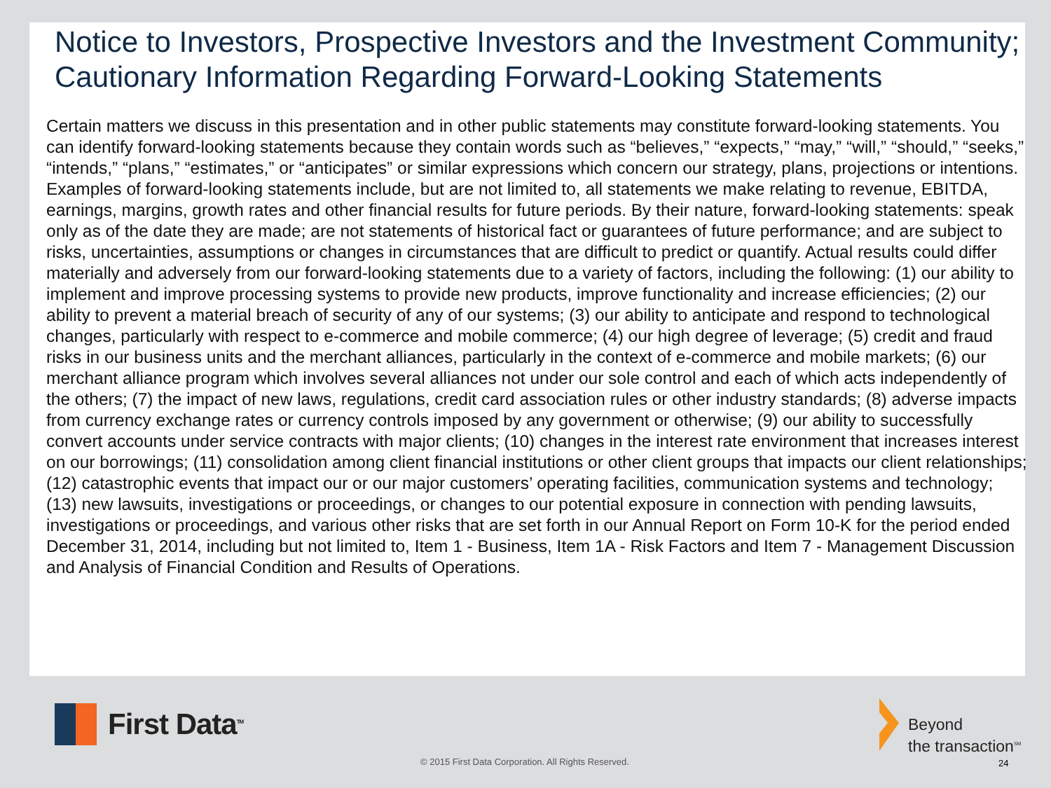Notice to Investors, Prospective Investors and the Investment Community; Cautionary Information Regarding Forward-Looking Statements
Certain matters we discuss in this presentation and in other public statements may constitute forward-looking statements. You can identify forward-looking statements because they contain words such as “believes,” “expects,” “may,” “will,” “should,” “seeks,” “intends,” “plans,” “estimates,” or “anticipates” or similar expressions which concern our strategy, plans, projections or intentions. Examples of forward-looking statements include, but are not limited to, all statements we make relating to revenue, EBITDA, earnings, margins, growth rates and other financial results for future periods. By their nature, forward-looking statements: speak only as of the date they are made; are not statements of historical fact or guarantees of future performance; and are subject to risks, uncertainties, assumptions or changes in circumstances that are difficult to predict or quantify. Actual results could differ materially and adversely from our forward-looking statements due to a variety of factors, including the following: (1) our ability to implement and improve processing systems to provide new products, improve functionality and increase efficiencies; (2) our ability to prevent a material breach of security of any of our systems; (3) our ability to anticipate and respond to technological changes, particularly with respect to e-commerce and mobile commerce; (4) our high degree of leverage; (5) credit and fraud risks in our business units and the merchant alliances, particularly in the context of e-commerce and mobile markets; (6) our merchant alliance program which involves several alliances not under our sole control and each of which acts independently of the others; (7) the impact of new laws, regulations, credit card association rules or other industry standards; (8) adverse impacts from currency exchange rates or currency controls imposed by any government or otherwise; (9) our ability to successfully convert accounts under service contracts with major clients; (10) changes in the interest rate environment that increases interest on our borrowings; (11) consolidation among client financial institutions or other client groups that impacts our client relationships; (12) catastrophic events that impact our or our major customers’ operating facilities, communication systems and technology; (13) new lawsuits, investigations or proceedings, or changes to our potential exposure in connection with pending lawsuits, investigations or proceedings, and various other risks that are set forth in our Annual Report on Form 10-K for the period ended December 31, 2014, including but not limited to, Item 1 - Business, Item 1A - Risk Factors and Item 7 - Management Discussion and Analysis of Financial Condition and Results of Operations.
First Data<sup>TM</sup>
Beyond
the transaction<sup>SM</sup>
© 2015 First Data Corporation. All Rights Reserved.
24